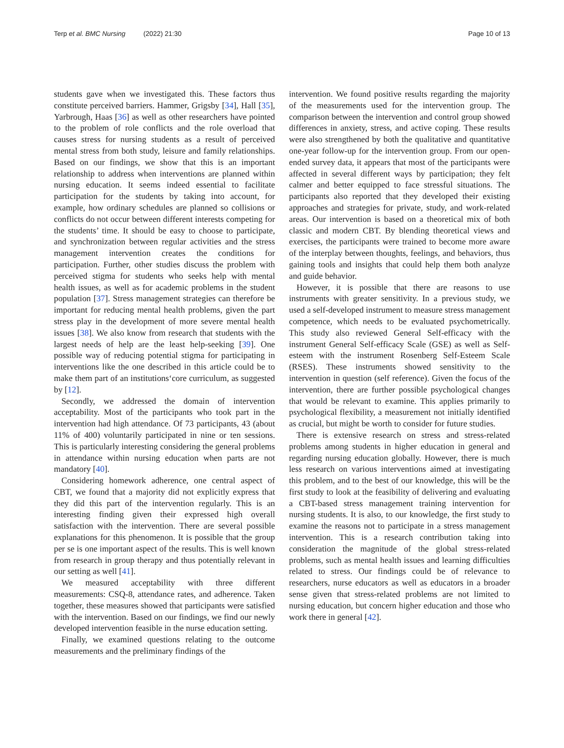Terp et al. BMC Nursing (2022) 21:30
Page 10 of 13
students gave when we investigated this. These factors thus constitute perceived barriers. Hammer, Grigsby [34], Hall [35], Yarbrough, Haas [36] as well as other researchers have pointed to the problem of role conflicts and the role overload that causes stress for nursing students as a result of perceived mental stress from both study, leisure and family relationships. Based on our findings, we show that this is an important relationship to address when interventions are planned within nursing education. It seems indeed essential to facilitate participation for the students by taking into account, for example, how ordinary schedules are planned so collisions or conflicts do not occur between different interests competing for the students’ time. It should be easy to choose to participate, and synchronization between regular activities and the stress management intervention creates the conditions for participation. Further, other studies discuss the problem with perceived stigma for students who seeks help with mental health issues, as well as for academic problems in the student population [37]. Stress management strategies can therefore be important for reducing mental health problems, given the part stress play in the development of more severe mental health issues [38]. We also know from research that students with the largest needs of help are the least help-seeking [39]. One possible way of reducing potential stigma for participating in interventions like the one described in this article could be to make them part of an institutions‘core curriculum, as suggested by [12].
Secondly, we addressed the domain of intervention acceptability. Most of the participants who took part in the intervention had high attendance. Of 73 participants, 43 (about 11% of 400) voluntarily participated in nine or ten sessions. This is particularly interesting considering the general problems in attendance within nursing education when parts are not mandatory [40].
Considering homework adherence, one central aspect of CBT, we found that a majority did not explicitly express that they did this part of the intervention regularly. This is an interesting finding given their expressed high overall satisfaction with the intervention. There are several possible explanations for this phenomenon. It is possible that the group per se is one important aspect of the results. This is well known from research in group therapy and thus potentially relevant in our setting as well [41].
We measured acceptability with three different measurements: CSQ-8, attendance rates, and adherence. Taken together, these measures showed that participants were satisfied with the intervention. Based on our findings, we find our newly developed intervention feasible in the nurse education setting.
Finally, we examined questions relating to the outcome measurements and the preliminary findings of the
intervention. We found positive results regarding the majority of the measurements used for the intervention group. The comparison between the intervention and control group showed differences in anxiety, stress, and active coping. These results were also strengthened by both the qualitative and quantitative one-year follow-up for the intervention group. From our open-ended survey data, it appears that most of the participants were affected in several different ways by participation; they felt calmer and better equipped to face stressful situations. The participants also reported that they developed their existing approaches and strategies for private, study, and work-related areas. Our intervention is based on a theoretical mix of both classic and modern CBT. By blending theoretical views and exercises, the participants were trained to become more aware of the interplay between thoughts, feelings, and behaviors, thus gaining tools and insights that could help them both analyze and guide behavior.
However, it is possible that there are reasons to use instruments with greater sensitivity. In a previous study, we used a self-developed instrument to measure stress management competence, which needs to be evaluated psychometrically. This study also reviewed General Self-efficacy with the instrument General Self-efficacy Scale (GSE) as well as Self-esteem with the instrument Rosenberg Self-Esteem Scale (RSES). These instruments showed sensitivity to the intervention in question (self reference). Given the focus of the intervention, there are further possible psychological changes that would be relevant to examine. This applies primarily to psychological flexibility, a measurement not initially identified as crucial, but might be worth to consider for future studies.
There is extensive research on stress and stress-related problems among students in higher education in general and regarding nursing education globally. However, there is much less research on various interventions aimed at investigating this problem, and to the best of our knowledge, this will be the first study to look at the feasibility of delivering and evaluating a CBT-based stress management training intervention for nursing students. It is also, to our knowledge, the first study to examine the reasons not to participate in a stress management intervention. This is a research contribution taking into consideration the magnitude of the global stress-related problems, such as mental health issues and learning difficulties related to stress. Our findings could be of relevance to researchers, nurse educators as well as educators in a broader sense given that stress-related problems are not limited to nursing education, but concern higher education and those who work there in general [42].